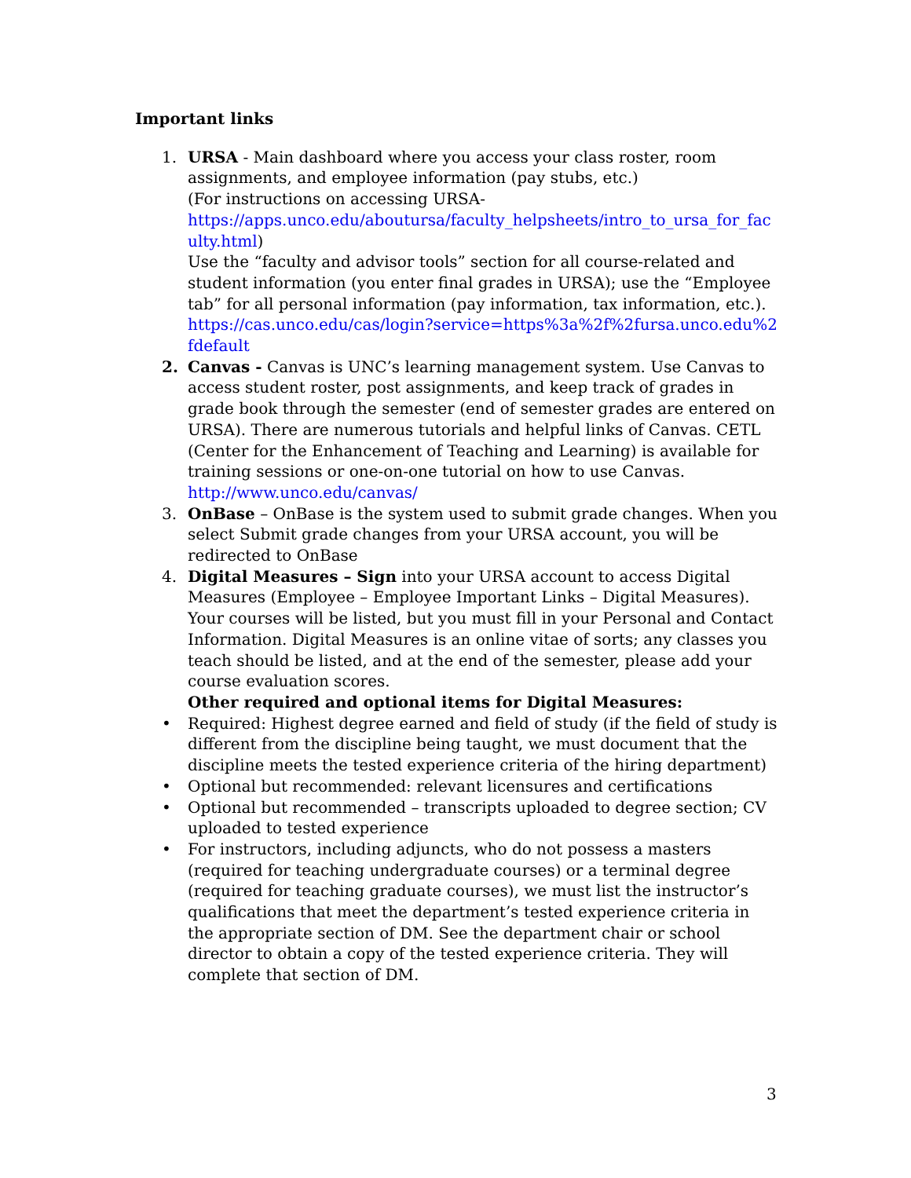Important links
1. URSA - Main dashboard where you access your class roster, room assignments, and employee information (pay stubs, etc.)
(For instructions on accessing URSA-
https://apps.unco.edu/aboutursa/faculty_helpsheets/intro_to_ursa_for_faculty.html)
Use the “faculty and advisor tools” section for all course-related and student information (you enter final grades in URSA); use the “Employee tab” for all personal information (pay information, tax information, etc.).
https://cas.unco.edu/cas/login?service=https%3a%2f%2fursa.unco.edu%2fdefault
2. Canvas - Canvas is UNC’s learning management system. Use Canvas to access student roster, post assignments, and keep track of grades in grade book through the semester (end of semester grades are entered on URSA). There are numerous tutorials and helpful links of Canvas. CETL (Center for the Enhancement of Teaching and Learning) is available for training sessions or one-on-one tutorial on how to use Canvas.
http://www.unco.edu/canvas/
3. OnBase – OnBase is the system used to submit grade changes. When you select Submit grade changes from your URSA account, you will be redirected to OnBase
4. Digital Measures – Sign into your URSA account to access Digital Measures (Employee – Employee Important Links – Digital Measures). Your courses will be listed, but you must fill in your Personal and Contact Information. Digital Measures is an online vitae of sorts; any classes you teach should be listed, and at the end of the semester, please add your course evaluation scores.
Other required and optional items for Digital Measures:
• Required: Highest degree earned and field of study (if the field of study is different from the discipline being taught, we must document that the discipline meets the tested experience criteria of the hiring department)
• Optional but recommended: relevant licensures and certifications
• Optional but recommended – transcripts uploaded to degree section; CV uploaded to tested experience
• For instructors, including adjuncts, who do not possess a masters (required for teaching undergraduate courses) or a terminal degree (required for teaching graduate courses), we must list the instructor’s qualifications that meet the department’s tested experience criteria in the appropriate section of DM. See the department chair or school director to obtain a copy of the tested experience criteria. They will complete that section of DM.
3